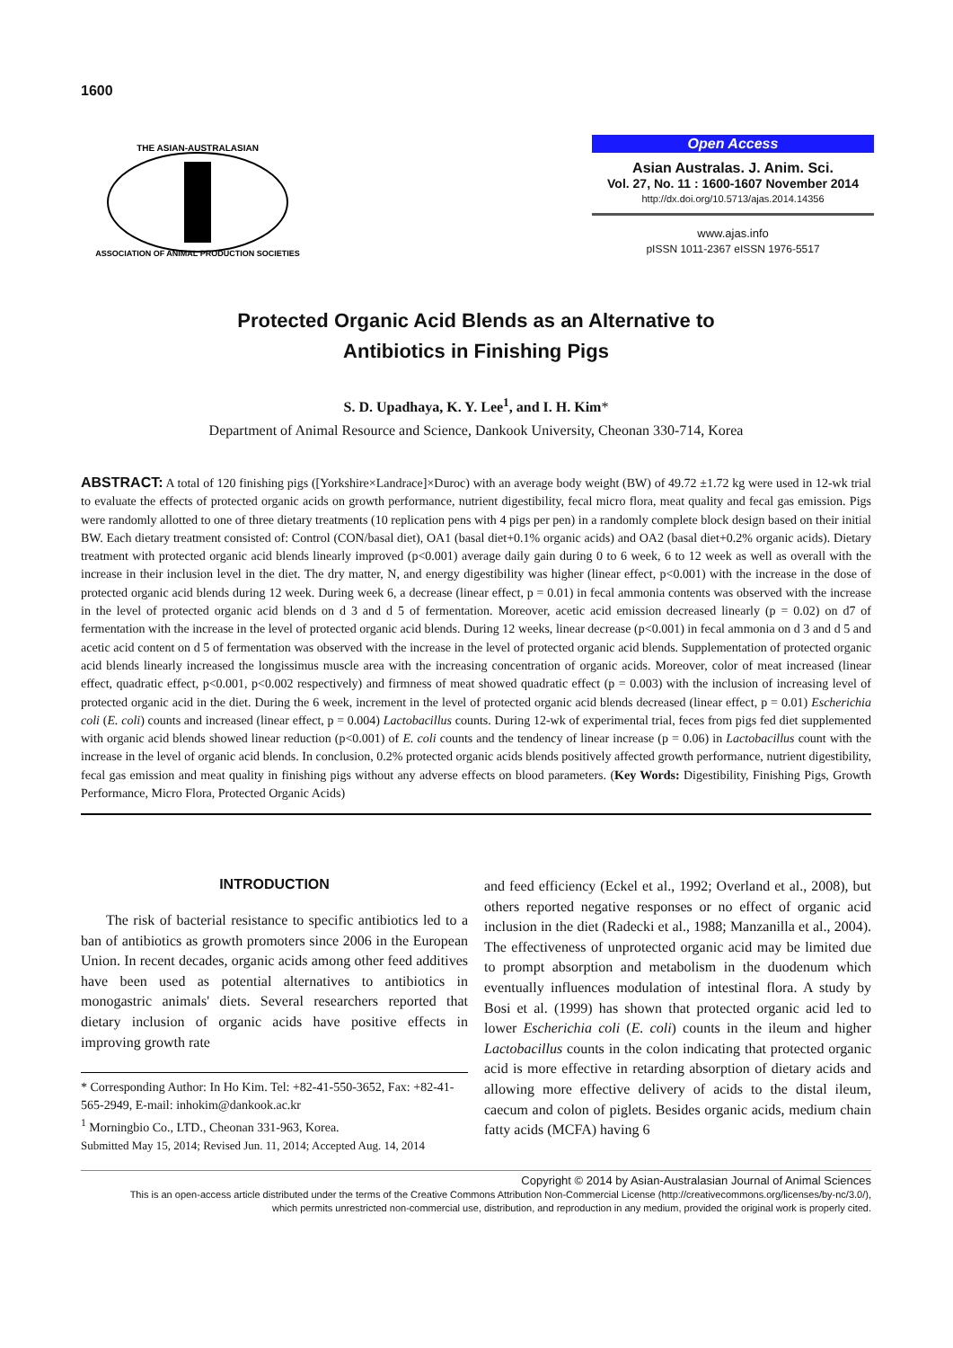1600
THE ASIAN-AUSTRALASIAN
ASSOCIATION OF ANIMAL PRODUCTION SOCIETIES
Open Access
Asian Australas. J. Anim. Sci.
Vol. 27, No. 11 : 1600-1607 November 2014
http://dx.doi.org/10.5713/ajas.2014.14356
www.ajas.info
pISSN 1011-2367 eISSN 1976-5517
Protected Organic Acid Blends as an Alternative to
Antibiotics in Finishing Pigs
S. D. Upadhaya, K. Y. Lee<sup>1</sup>, and I. H. Kim*
Department of Animal Resource and Science, Dankook University, Cheonan 330-714, Korea
ABSTRACT: A total of 120 finishing pigs ([Yorkshire×Landrace]×Duroc) with an average body weight (BW) of 49.72 ±1.72 kg were used in 12-wk trial to evaluate the effects of protected organic acids on growth performance, nutrient digestibility, fecal micro flora, meat quality and fecal gas emission. Pigs were randomly allotted to one of three dietary treatments (10 replication pens with 4 pigs per pen) in a randomly complete block design based on their initial BW. Each dietary treatment consisted of: Control (CON/basal diet), OA1 (basal diet+0.1% organic acids) and OA2 (basal diet+0.2% organic acids). Dietary treatment with protected organic acid blends linearly improved (p<0.001) average daily gain during 0 to 6 week, 6 to 12 week as well as overall with the increase in their inclusion level in the diet. The dry matter, N, and energy digestibility was higher (linear effect, p<0.001) with the increase in the dose of protected organic acid blends during 12 week. During week 6, a decrease (linear effect, p = 0.01) in fecal ammonia contents was observed with the increase in the level of protected organic acid blends on d 3 and d 5 of fermentation. Moreover, acetic acid emission decreased linearly (p = 0.02) on d7 of fermentation with the increase in the level of protected organic acid blends. During 12 weeks, linear decrease (p<0.001) in fecal ammonia on d 3 and d 5 and acetic acid content on d 5 of fermentation was observed with the increase in the level of protected organic acid blends. Supplementation of protected organic acid blends linearly increased the longissimus muscle area with the increasing concentration of organic acids. Moreover, color of meat increased (linear effect, quadratic effect, p<0.001, p<0.002 respectively) and firmness of meat showed quadratic effect (p = 0.003) with the inclusion of increasing level of protected organic acid in the diet. During the 6 week, increment in the level of protected organic acid blends decreased (linear effect, p = 0.01) Escherichia coli (E. coli) counts and increased (linear effect, p = 0.004) Lactobacillus counts. During 12-wk of experimental trial, feces from pigs fed diet supplemented with organic acid blends showed linear reduction (p<0.001) of E. coli counts and the tendency of linear increase (p = 0.06) in Lactobacillus count with the increase in the level of organic acid blends. In conclusion, 0.2% protected organic acids blends positively affected growth performance, nutrient digestibility, fecal gas emission and meat quality in finishing pigs without any adverse effects on blood parameters. (Key Words: Digestibility, Finishing Pigs, Growth Performance, Micro Flora, Protected Organic Acids)
INTRODUCTION
The risk of bacterial resistance to specific antibiotics led to a ban of antibiotics as growth promoters since 2006 in the European Union. In recent decades, organic acids among other feed additives have been used as potential alternatives to antibiotics in monogastric animals' diets. Several researchers reported that dietary inclusion of organic acids have positive effects in improving growth rate
* Corresponding Author: In Ho Kim. Tel: +82-41-550-3652, Fax: +82-41-565-2949, E-mail: inhokim@dankook.ac.kr
<sup>1</sup> Morningbio Co., LTD., Cheonan 331-963, Korea.
Submitted May 15, 2014; Revised Jun. 11, 2014; Accepted Aug. 14, 2014
and feed efficiency (Eckel et al., 1992; Overland et al., 2008), but others reported negative responses or no effect of organic acid inclusion in the diet (Radecki et al., 1988; Manzanilla et al., 2004). The effectiveness of unprotected organic acid may be limited due to prompt absorption and metabolism in the duodenum which eventually influences modulation of intestinal flora. A study by Bosi et al. (1999) has shown that protected organic acid led to lower Escherichia coli (E. coli) counts in the ileum and higher Lactobacillus counts in the colon indicating that protected organic acid is more effective in retarding absorption of dietary acids and allowing more effective delivery of acids to the distal ileum, caecum and colon of piglets. Besides organic acids, medium chain fatty acids (MCFA) having 6
Copyright © 2014 by Asian-Australasian Journal of Animal Sciences
This is an open-access article distributed under the terms of the Creative Commons Attribution Non-Commercial License (http://creativecommons.org/licenses/by-nc/3.0/),
which permits unrestricted non-commercial use, distribution, and reproduction in any medium, provided the original work is properly cited.